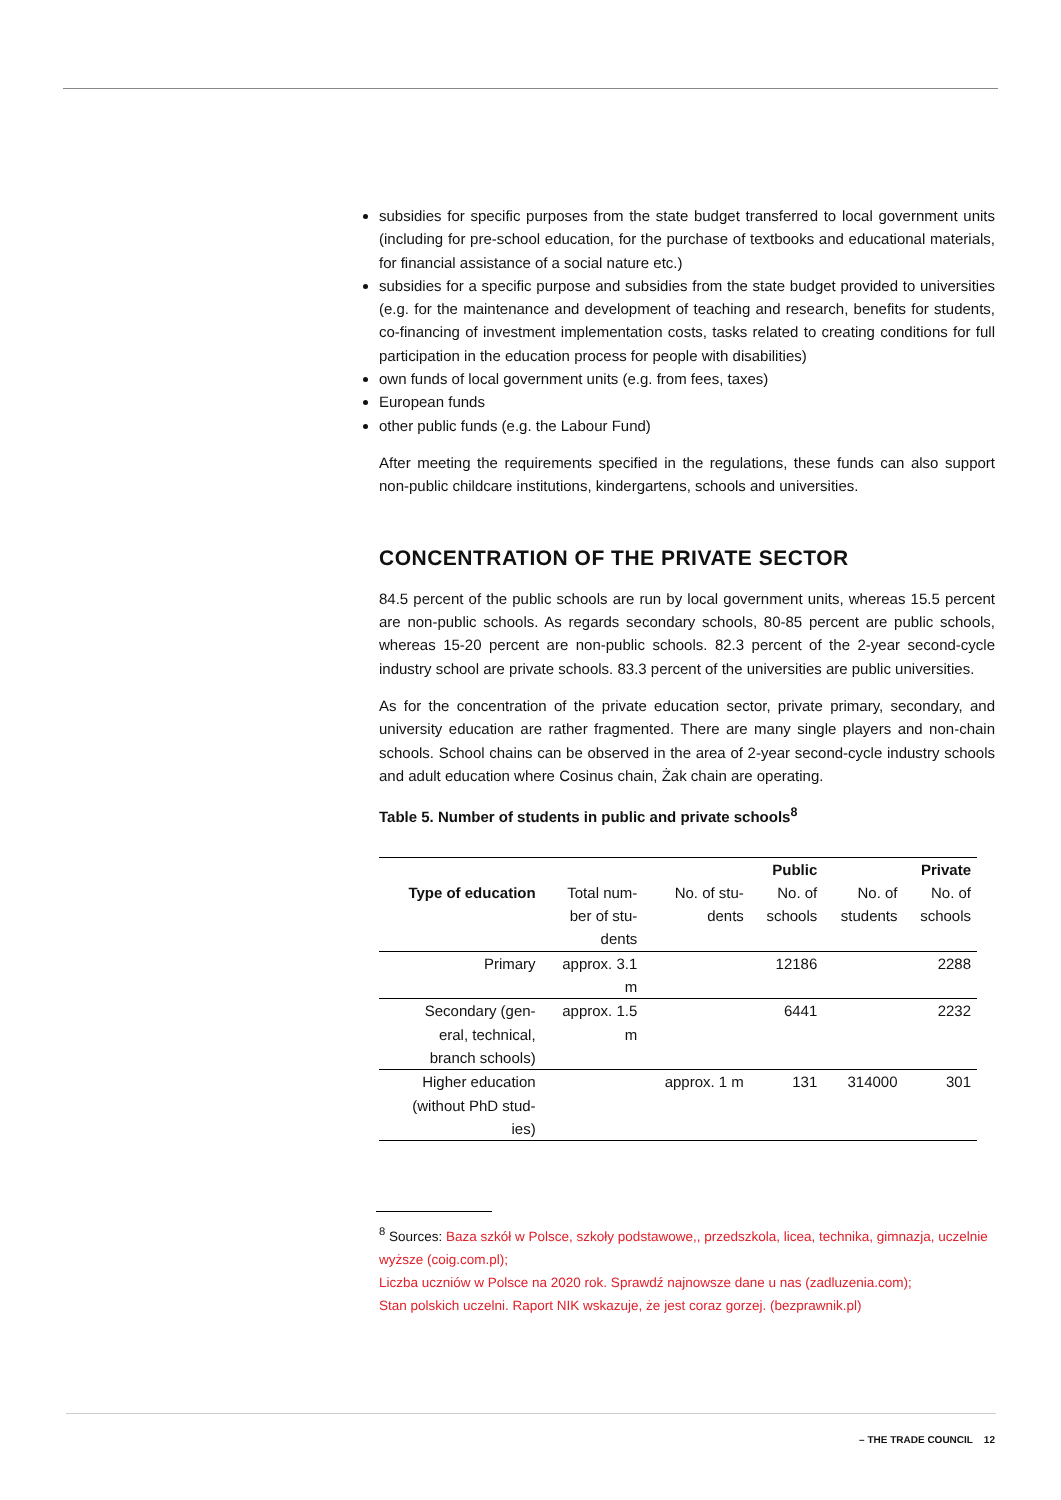subsidies for specific purposes from the state budget transferred to local government units (including for pre-school education, for the purchase of textbooks and educational materials, for financial assistance of a social nature etc.)
subsidies for a specific purpose and subsidies from the state budget provided to universities (e.g. for the maintenance and development of teaching and research, benefits for students, co-financing of investment implementation costs, tasks related to creating conditions for full participation in the education process for people with disabilities)
own funds of local government units (e.g. from fees, taxes)
European funds
other public funds (e.g. the Labour Fund)
After meeting the requirements specified in the regulations, these funds can also support non-public childcare institutions, kindergartens, schools and universities.
CONCENTRATION OF THE PRIVATE SECTOR
84.5 percent of the public schools are run by local government units, whereas 15.5 percent are non-public schools. As regards secondary schools, 80-85 percent are public schools, whereas 15-20 percent are non-public schools. 82.3 percent of the 2-year second-cycle industry school are private schools. 83.3 percent of the universities are public universities.
As for the concentration of the private education sector, private primary, secondary, and university education are rather fragmented. There are many single players and non-chain schools. School chains can be observed in the area of 2-year second-cycle industry schools and adult education where Cosinus chain, Żak chain are operating.
Table 5. Number of students in public and private schools<sup>8</sup>
| | | | Public | | Private |
| --- | --- | --- | --- | --- | --- |
| Type of education | Total num- ber of stu- dents | No. of stu- dents | No. of schools | No. of students | No. of schools |
| Primary | approx. 3.1 m | | 12186 | | 2288 |
| Secondary (gen- eral, technical, branch schools) | approx. 1.5 m | | 6441 | | 2232 |
| Higher education (without PhD stud- ies) | | approx. 1 m | 131 | 314000 | 301 |
<sup>8</sup> Sources: Baza szkół w Polsce, szkoły podstawowe,, przedszkola, licea, technika, gimnazja, uczelnie wyższe (coig.com.pl);
Liczba uczniów w Polsce na 2020 rok. Sprawdź najnowsze dane u nas (zadluzenia.com);
Stan polskich uczelni. Raport NIK wskazuje, że jest coraz gorzej. (bezprawnik.pl)
– THE TRADE COUNCIL 12